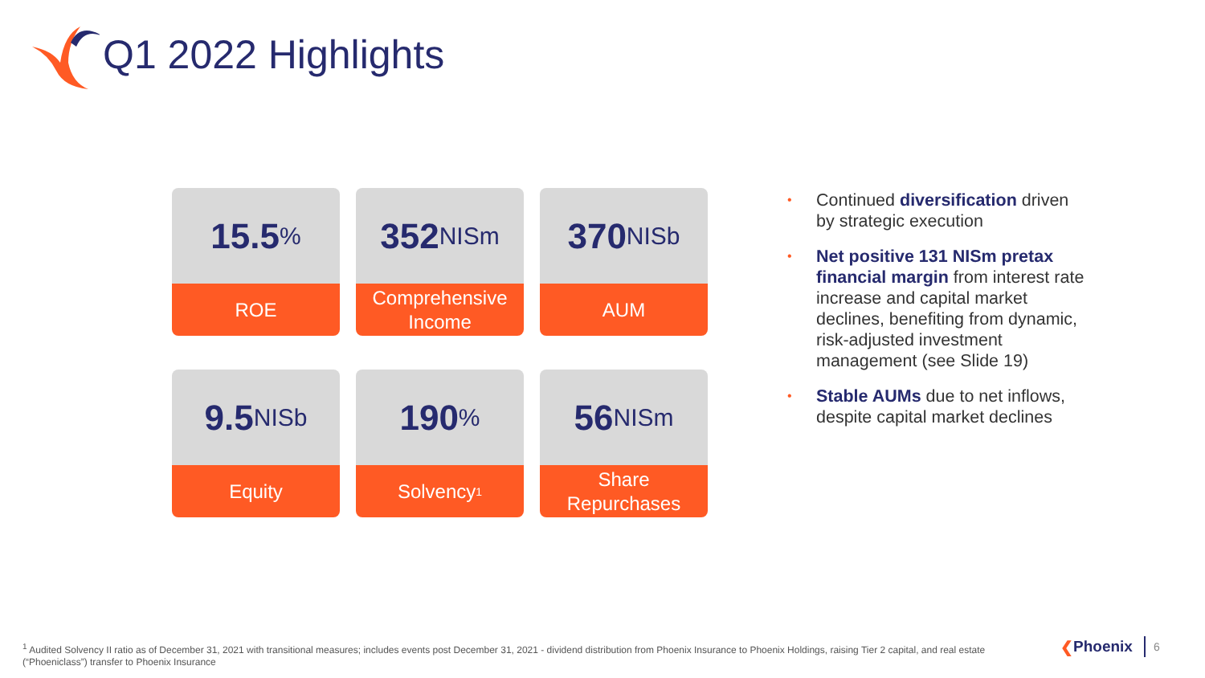Q1 2022 Highlights
15.5%
ROE
352 NISm
Comprehensive
Income
370 NISb
AUM
9.5 NISb
Equity
190%
Solvency<sup>1</sup>
56 NISm
Share
Repurchases
• Continued diversification driven by strategic execution
• Net positive 131 NISm pretax financial margin from interest rate increase and capital market declines, benefiting from dynamic, risk-adjusted investment management (see Slide 19)
• Stable AUMs due to net inflows, despite capital market declines
<sup>1</sup> Audited Solvency II ratio as of December 31, 2021 with transitional measures; includes events post December 31, 2021 - dividend distribution from Phoenix Insurance to Phoenix Holdings, raising Tier 2 capital, and real estate (“Phoeniclass”) transfer to Phoenix Insurance
❮ Phoenix 6